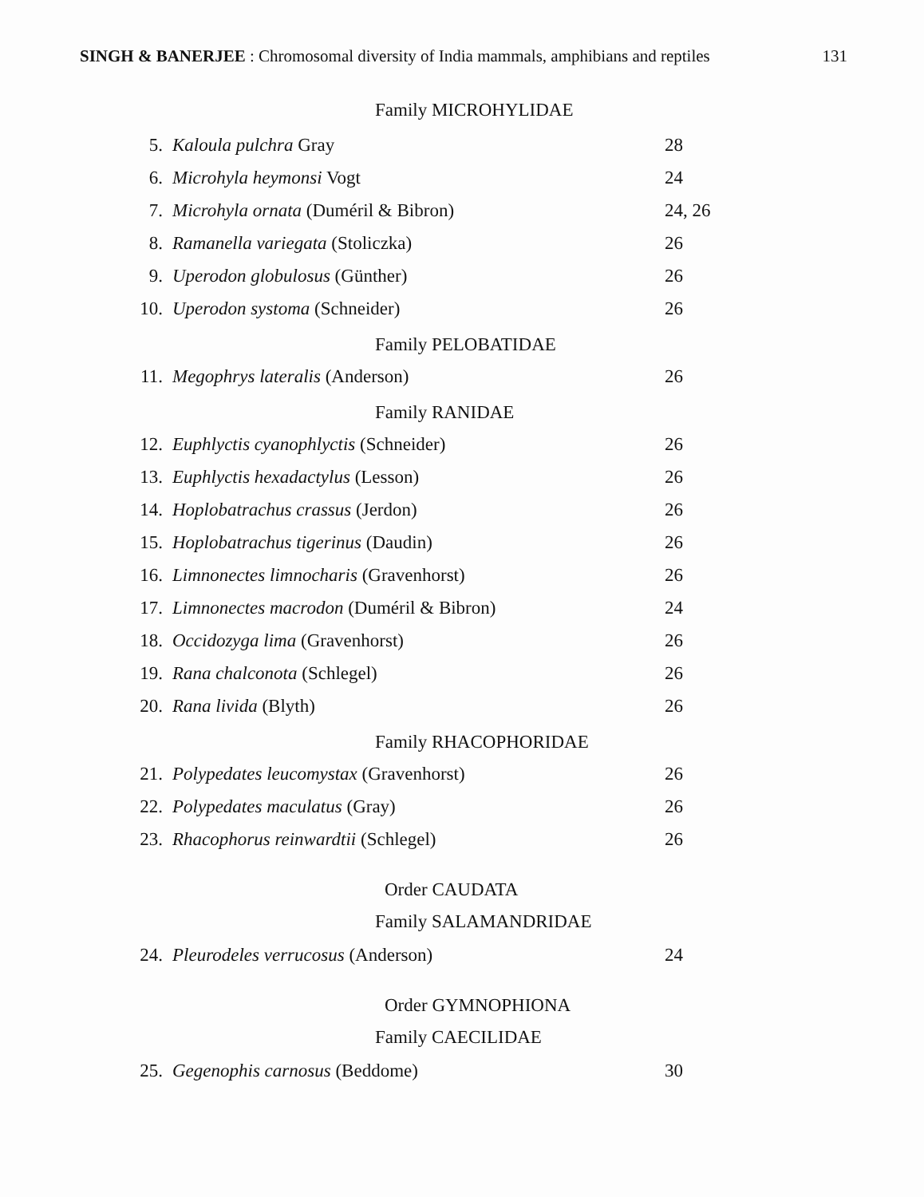SINGH & BANERJEE : Chromosomal diversity of India mammals, amphibians and reptiles 131
Family MICROHYLIDAE
| 5. | Kaloula pulchra Gray | 28 |
| 6. | Microhyla heymonsi Vogt | 24 |
| 7. | Microhyla ornata (Duméril & Bibron) | 24, 26 |
| 8. | Ramanella variegata (Stoliczka) | 26 |
| 9. | Uperodon globulosus (Günther) | 26 |
| 10. | Uperodon systoma (Schneider) | 26 |
Family PELOBATIDAE
| 11. | Megophrys lateralis (Anderson) | 26 |
Family RANIDAE
| 12. | Euphlyctis cyanophlyctis (Schneider) | 26 |
| 13. | Euphlyctis hexadactylus (Lesson) | 26 |
| 14. | Hoplobatrachus crassus (Jerdon) | 26 |
| 15. | Hoplobatrachus tigerinus (Daudin) | 26 |
| 16. | Limnonectes limnocharis (Gravenhorst) | 26 |
| 17. | Limnonectes macrodon (Duméril & Bibron) | 24 |
| 18. | Occidozyga lima (Gravenhorst) | 26 |
| 19. | Rana chalconota (Schlegel) | 26 |
| 20. | Rana livida (Blyth) | 26 |
Family RHACOPHORIDAE
| 21. | Polypedates leucomystax (Gravenhorst) | 26 |
| 22. | Polypedates maculatus (Gray) | 26 |
| 23. | Rhacophorus reinwardtii (Schlegel) | 26 |
Order CAUDATA
Family SALAMANDRIDAE
| 24. | Pleurodeles verrucosus (Anderson) | 24 |
Order GYMNOPHIONA
Family CAECILIDAE
| 25. | Gegenophis carnosus (Beddome) | 30 |